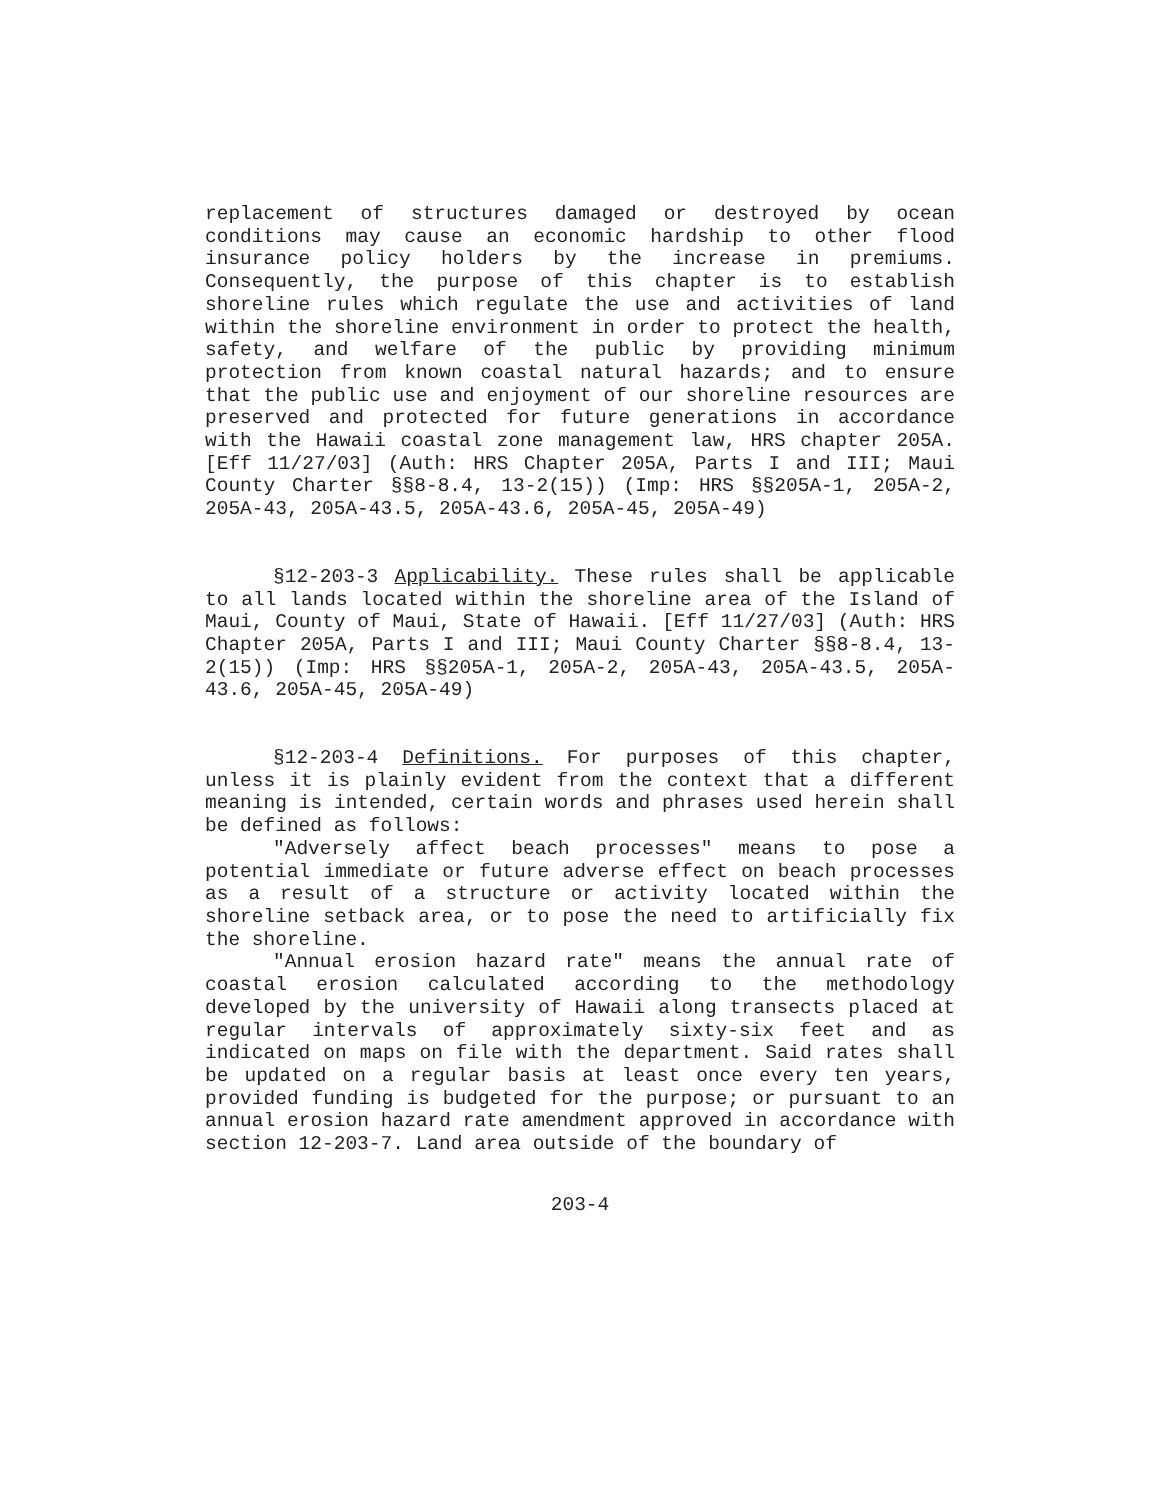replacement of structures damaged or destroyed by ocean conditions may cause an economic hardship to other flood insurance policy holders by the increase in premiums. Consequently, the purpose of this chapter is to establish shoreline rules which regulate the use and activities of land within the shoreline environment in order to protect the health, safety, and welfare of the public by providing minimum protection from known coastal natural hazards; and to ensure that the public use and enjoyment of our shoreline resources are preserved and protected for future generations in accordance with the Hawaii coastal zone management law, HRS chapter 205A. [Eff 11/27/03] (Auth: HRS Chapter 205A, Parts I and III; Maui County Charter §§8-8.4, 13-2(15)) (Imp: HRS §§205A-1, 205A-2, 205A-43, 205A-43.5, 205A-43.6, 205A-45, 205A-49)
§12-203-3 Applicability. These rules shall be applicable to all lands located within the shoreline area of the Island of Maui, County of Maui, State of Hawaii. [Eff 11/27/03] (Auth: HRS Chapter 205A, Parts I and III; Maui County Charter §§8-8.4, 13-2(15)) (Imp: HRS §§205A-1, 205A-2, 205A-43, 205A-43.5, 205A-43.6, 205A-45, 205A-49)
§12-203-4 Definitions. For purposes of this chapter, unless it is plainly evident from the context that a different meaning is intended, certain words and phrases used herein shall be defined as follows:
"Adversely affect beach processes" means to pose a potential immediate or future adverse effect on beach processes as a result of a structure or activity located within the shoreline setback area, or to pose the need to artificially fix the shoreline.
"Annual erosion hazard rate" means the annual rate of coastal erosion calculated according to the methodology developed by the university of Hawaii along transects placed at regular intervals of approximately sixty-six feet and as indicated on maps on file with the department. Said rates shall be updated on a regular basis at least once every ten years, provided funding is budgeted for the purpose; or pursuant to an annual erosion hazard rate amendment approved in accordance with section 12-203-7. Land area outside of the boundary of
203-4